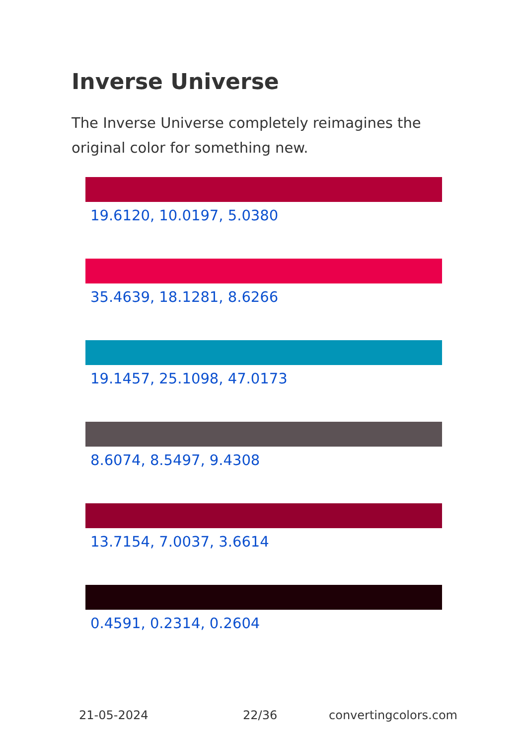Inverse Universe
The Inverse Universe completely reimagines the original color for something new.
19.6120, 10.0197, 5.0380
35.4639, 18.1281, 8.6266
19.1457, 25.1098, 47.0173
8.6074, 8.5497, 9.4308
13.7154, 7.0037, 3.6614
0.4591, 0.2314, 0.2604
21-05-2024 22/36 convertingcolors.com